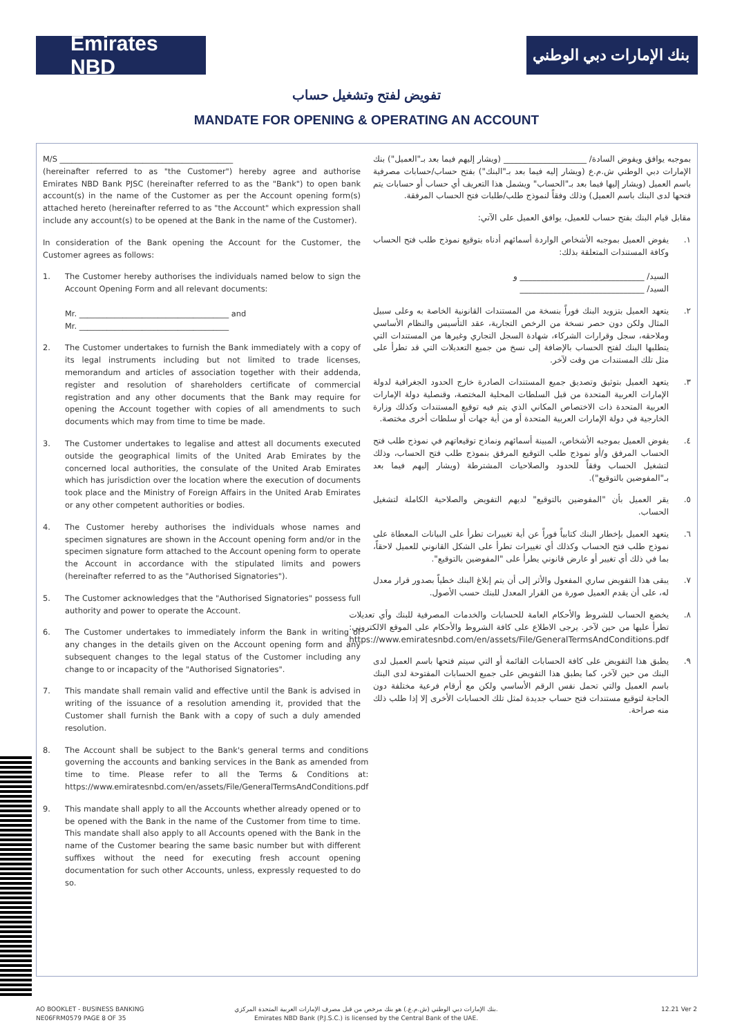Emirates NBD
بنك الإمارات دبي الوطني
تفويض لفتح وتشغيل حساب
MANDATE FOR OPENING & OPERATING AN ACCOUNT
M/S ____________________________________________
(hereinafter referred to as "the Customer") hereby agree and authorise Emirates NBD Bank PJSC (hereinafter referred to as the "Bank") to open bank account(s) in the name of the Customer as per the Account opening form(s) attached hereto (hereinafter referred to as "the Account" which expression shall include any account(s) to be opened at the Bank in the name of the Customer).
In consideration of the Bank opening the Account for the Customer, the Customer agrees as follows:
1. The Customer hereby authorises the individuals named below to sign the Account Opening Form and all relevant documents:
Mr. ______________________________________ and
Mr. ______________________________________
2. The Customer undertakes to furnish the Bank immediately with a copy of its legal instruments including but not limited to trade licenses, memorandum and articles of association together with their addenda, register and resolution of shareholders certificate of commercial registration and any other documents that the Bank may require for opening the Account together with copies of all amendments to such documents which may from time to time be made.
3. The Customer undertakes to legalise and attest all documents executed outside the geographical limits of the United Arab Emirates by the concerned local authorities, the consulate of the United Arab Emirates which has jurisdiction over the location where the execution of documents took place and the Ministry of Foreign Affairs in the United Arab Emirates or any other competent authorities or bodies.
4. The Customer hereby authorises the individuals whose names and specimen signatures are shown in the Account opening form and/or in the specimen signature form attached to the Account opening form to operate the Account in accordance with the stipulated limits and powers (hereinafter referred to as the "Authorised Signatories").
5. The Customer acknowledges that the "Authorised Signatories" possess full authority and power to operate the Account.
6. The Customer undertakes to immediately inform the Bank in writing of any changes in the details given on the Account opening form and any subsequent changes to the legal status of the Customer including any change to or incapacity of the "Authorised Signatories".
7. This mandate shall remain valid and effective until the Bank is advised in writing of the issuance of a resolution amending it, provided that the Customer shall furnish the Bank with a copy of such a duly amended resolution.
8. The Account shall be subject to the Bank's general terms and conditions governing the accounts and banking services in the Bank as amended from time to time. Please refer to all the Terms & Conditions at: https://www.emiratesnbd.com/en/assets/File/GeneralTermsAndConditions.pdf
9. This mandate shall apply to all the Accounts whether already opened or to be opened with the Bank in the name of the Customer from time to time. This mandate shall also apply to all Accounts opened with the Bank in the name of the Customer bearing the same basic number but with different suffixes without the need for executing fresh account opening documentation for such other Accounts, unless, expressly requested to do so.
بموجبه يوافق ويفوض السادة/ ____________________ (ويشار إليهم فيما بعد بـ"العميل") بنك الإمارات دبي الوطني ش.م.ع (ويشار إليه فيما بعد بـ"البنك") بفتح حساب/حسابات مصرفية باسم العميل (ويشار إليها فيما بعد بـ"الحساب" ويشمل هذا التعريف أي حساب أو حسابات يتم فتحها لدى البنك باسم العميل) وذلك وفقاً لنموذج طلب/طلبات فتح الحساب المرفقة.
مقابل قيام البنك بفتح حساب للعميل، يوافق العميل على الآتي:
١. يفوض العميل بموجبه الأشخاص الواردة أسمائهم أدناه بتوقيع نموذج طلب فتح الحساب وكافة المستندات المتعلقة بذلك:
السيد/ ______________________________ و
السيد/ ______________________________
٢. يتعهد العميل بتزويد البنك فوراً بنسخة من المستندات القانونية الخاصة به وعلى سبيل المثال ولكن دون حصر نسخة من الرخص التجارية، عقد التأسيس والنظام الأساسي وملاحقه، سجل وقرارات الشركاء، شهادة السجل التجاري وغيرها من المستندات التي يتطلبها البنك لفتح الحساب بالإضافة إلى نسخ من جميع التعديلات التي قد تطرأ على مثل تلك المستندات من وقت لآخر.
٣. يتعهد العميل بتوثيق وتصديق جميع المستندات الصادرة خارج الحدود الجغرافية لدولة الإمارات العربية المتحدة من قبل السلطات المحلية المختصة، وقنصلية دولة الإمارات العربية المتحدة ذات الاختصاص المكاني الذي يتم فيه توقيع المستندات وكذلك وزارة الخارجية في دولة الإمارات العربية المتحدة أو من أية جهات أو سلطات أخرى مختصة.
٤. يفوض العميل بموجبه الأشخاص، المبينة أسمائهم ونماذج توقيعاتهم في نموذج طلب فتح الحساب المرفق و/أو نموذج طلب التوقيع المرفق بنموذج طلب فتح الحساب، وذلك لتشغيل الحساب وفقاً للحدود والصلاحيات المشترطة (ويشار إليهم فيما بعد بـ"المفوضين بالتوقيع").
٥. يقر العميل بأن "المفوضين بالتوقيع" لديهم التفويض والصلاحية الكاملة لتشغيل الحساب.
٦. يتعهد العميل بإخطار البنك كتابياً فوراً عن أية تغييرات تطرأ على البيانات المعطاة على نموذج طلب فتح الحساب وكذلك أي تغييرات تطرأ على الشكل القانوني للعميل لاحقاً، بما في ذلك أي تغيير أو عارض قانوني يطرأ على "المفوضين بالتوقيع".
٧. يبقى هذا التفويض ساري المفعول والأثر إلى أن يتم إبلاغ البنك خطياً بصدور قرار معدل له، على أن يقدم العميل صورة من القرار المعدل للبنك حسب الأصول.
٨. يخضع الحساب للشروط والأحكام العامة للحسابات والخدمات المصرفية للبنك وأي تعديلات تطرأ عليها من حين لآخر. يرجى الاطلاع على كافة الشروط والأحكام على الموقع الالكتروني: https://www.emiratesnbd.com/en/assets/File/GeneralTermsAndConditions.pdf
٩. يطبق هذا التفويض على كافة الحسابات القائمة أو التي سيتم فتحها باسم العميل لدى البنك من حين لآخر، كما يطبق هذا التفويض على جميع الحسابات المفتوحة لدى البنك باسم العميل والتي تحمل نفس الرقم الأساسي ولكن مع أرقام فرعية مختلفة دون الحاجة لتوقيع مستندات فتح حساب جديدة لمثل تلك الحسابات الأخرى إلا إذا طلب ذلك منه صراحة.
AO BOOKLET - BUSINESS BANKING
NE06FRM0579 PAGE 8 OF 35
بنك الإمارات دبي الوطني (ش.م.ع.) هو بنك مرخص من قبل مصرف الإمارات العربية المتحدة المركزي.
Emirates NBD Bank (P.J.S.C.) is licensed by the Central Bank of the UAE.
12.21 Ver 2